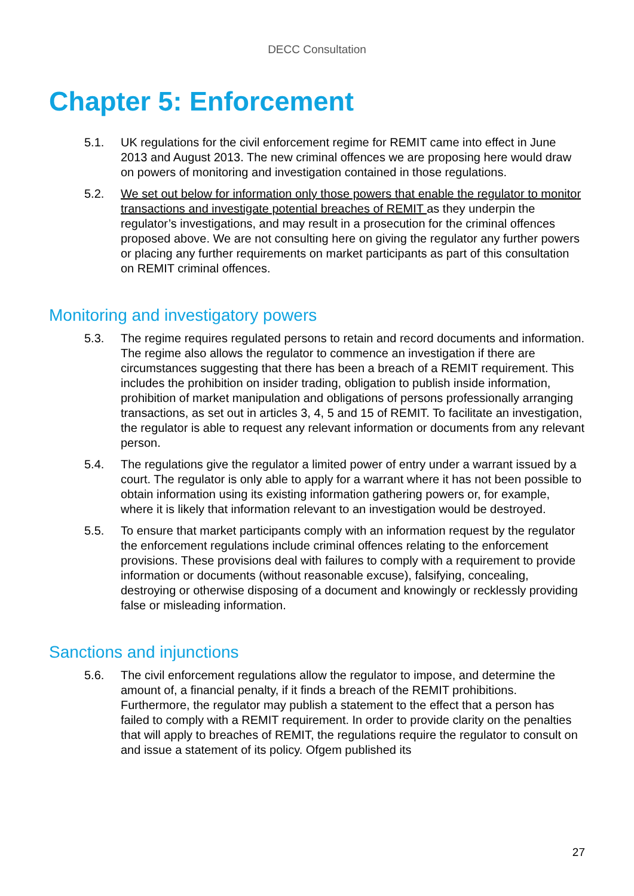DECC Consultation
Chapter 5: Enforcement
5.1. UK regulations for the civil enforcement regime for REMIT came into effect in June 2013 and August 2013. The new criminal offences we are proposing here would draw on powers of monitoring and investigation contained in those regulations.
5.2. We set out below for information only those powers that enable the regulator to monitor transactions and investigate potential breaches of REMIT as they underpin the regulator’s investigations, and may result in a prosecution for the criminal offences proposed above. We are not consulting here on giving the regulator any further powers or placing any further requirements on market participants as part of this consultation on REMIT criminal offences.
Monitoring and investigatory powers
5.3. The regime requires regulated persons to retain and record documents and information. The regime also allows the regulator to commence an investigation if there are circumstances suggesting that there has been a breach of a REMIT requirement. This includes the prohibition on insider trading, obligation to publish inside information, prohibition of market manipulation and obligations of persons professionally arranging transactions, as set out in articles 3, 4, 5 and 15 of REMIT. To facilitate an investigation, the regulator is able to request any relevant information or documents from any relevant person.
5.4. The regulations give the regulator a limited power of entry under a warrant issued by a court. The regulator is only able to apply for a warrant where it has not been possible to obtain information using its existing information gathering powers or, for example, where it is likely that information relevant to an investigation would be destroyed.
5.5. To ensure that market participants comply with an information request by the regulator the enforcement regulations include criminal offences relating to the enforcement provisions. These provisions deal with failures to comply with a requirement to provide information or documents (without reasonable excuse), falsifying, concealing, destroying or otherwise disposing of a document and knowingly or recklessly providing false or misleading information.
Sanctions and injunctions
5.6. The civil enforcement regulations allow the regulator to impose, and determine the amount of, a financial penalty, if it finds a breach of the REMIT prohibitions. Furthermore, the regulator may publish a statement to the effect that a person has failed to comply with a REMIT requirement. In order to provide clarity on the penalties that will apply to breaches of REMIT, the regulations require the regulator to consult on and issue a statement of its policy. Ofgem published its
27